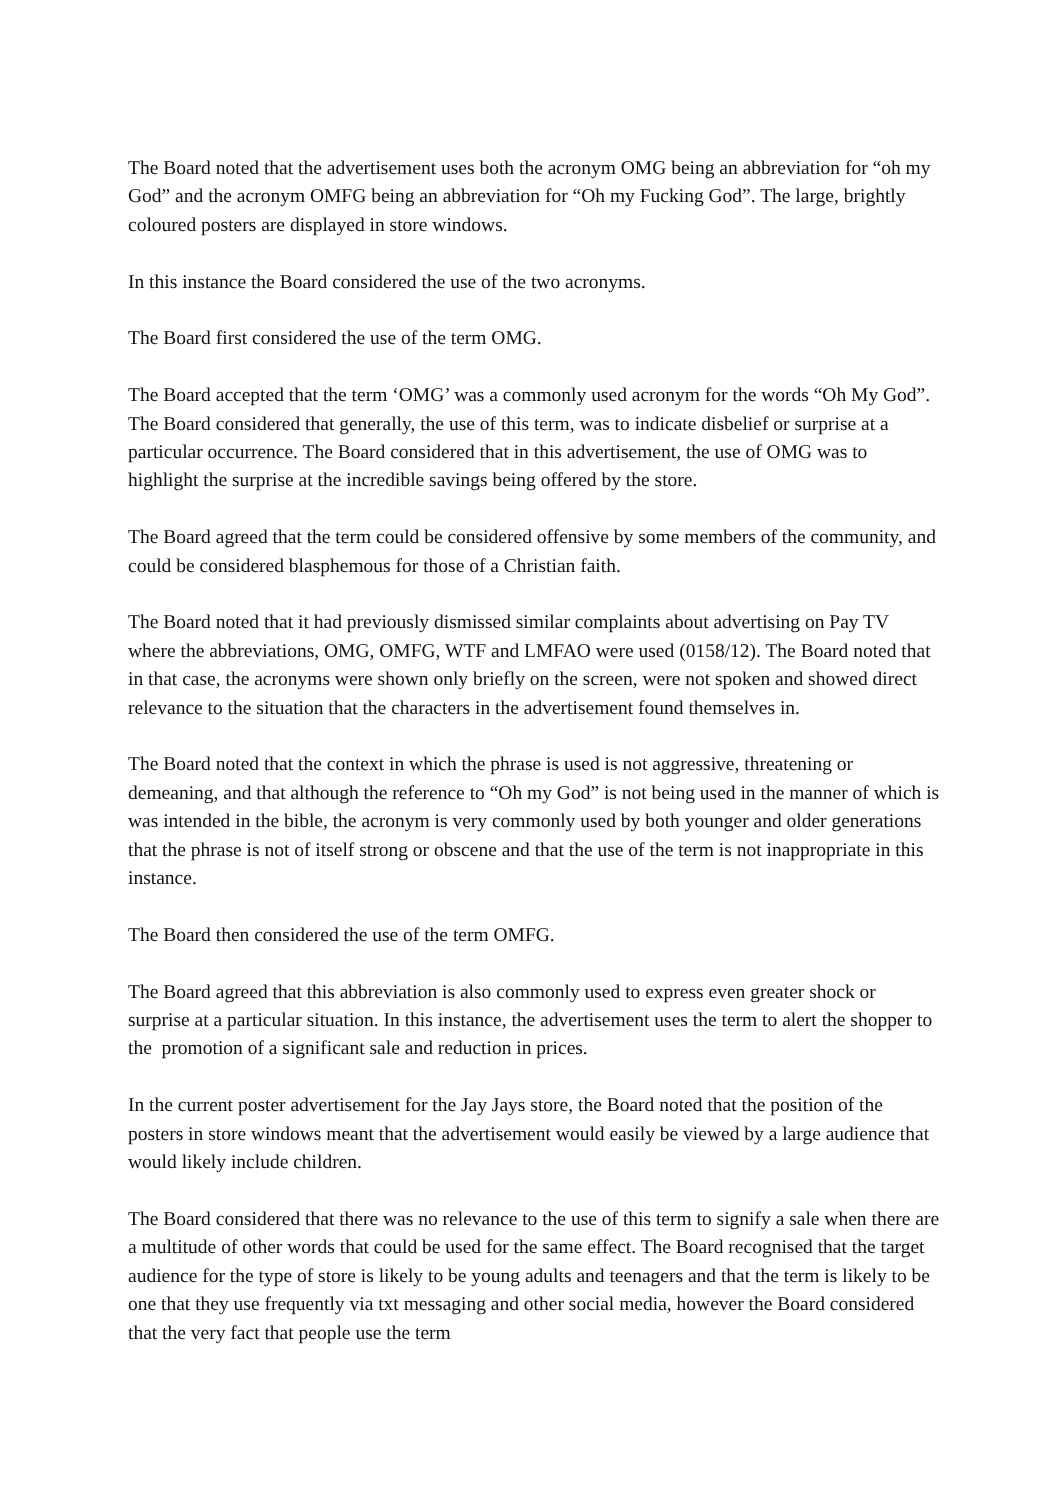The Board noted that the advertisement uses both the acronym OMG being an abbreviation for “oh my God” and the acronym OMFG being an abbreviation for “Oh my Fucking God”. The large, brightly coloured posters are displayed in store windows.
In this instance the Board considered the use of the two acronyms.
The Board first considered the use of the term OMG.
The Board accepted that the term ‘OMG’ was a commonly used acronym for the words “Oh My God”. The Board considered that generally, the use of this term, was to indicate disbelief or surprise at a particular occurrence. The Board considered that in this advertisement, the use of OMG was to highlight the surprise at the incredible savings being offered by the store.
The Board agreed that the term could be considered offensive by some members of the community, and could be considered blasphemous for those of a Christian faith.
The Board noted that it had previously dismissed similar complaints about advertising on Pay TV where the abbreviations, OMG, OMFG, WTF and LMFAO were used (0158/12). The Board noted that in that case, the acronyms were shown only briefly on the screen, were not spoken and showed direct relevance to the situation that the characters in the advertisement found themselves in.
The Board noted that the context in which the phrase is used is not aggressive, threatening or demeaning, and that although the reference to “Oh my God” is not being used in the manner of which is was intended in the bible, the acronym is very commonly used by both younger and older generations that the phrase is not of itself strong or obscene and that the use of the term is not inappropriate in this instance.
The Board then considered the use of the term OMFG.
The Board agreed that this abbreviation is also commonly used to express even greater shock or surprise at a particular situation. In this instance, the advertisement uses the term to alert the shopper to the promotion of a significant sale and reduction in prices.
In the current poster advertisement for the Jay Jays store, the Board noted that the position of the posters in store windows meant that the advertisement would easily be viewed by a large audience that would likely include children.
The Board considered that there was no relevance to the use of this term to signify a sale when there are a multitude of other words that could be used for the same effect. The Board recognised that the target audience for the type of store is likely to be young adults and teenagers and that the term is likely to be one that they use frequently via txt messaging and other social media, however the Board considered that the very fact that people use the term